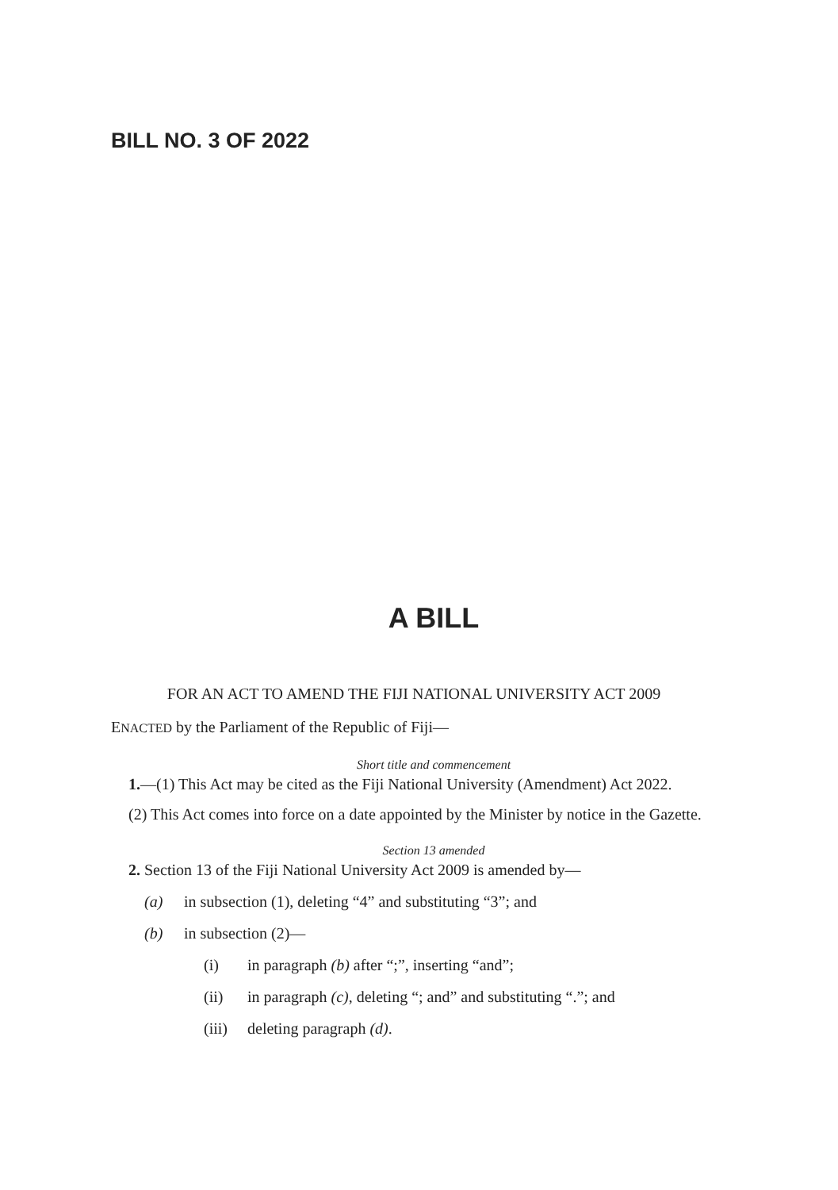BILL NO. 3 OF 2022
A BILL
FOR AN ACT TO AMEND THE FIJI NATIONAL UNIVERSITY ACT 2009
ENACTED by the Parliament of the Republic of Fiji—
Short title and commencement
1.—(1) This Act may be cited as the Fiji National University (Amendment) Act 2022.
(2) This Act comes into force on a date appointed by the Minister by notice in the Gazette.
Section 13 amended
2. Section 13 of the Fiji National University Act 2009 is amended by—
(a) in subsection (1), deleting “4” and substituting “3”; and
(b) in subsection (2)—
(i) in paragraph (b) after “;”, inserting “and”;
(ii) in paragraph (c), deleting “; and” and substituting “.”; and
(iii) deleting paragraph (d).